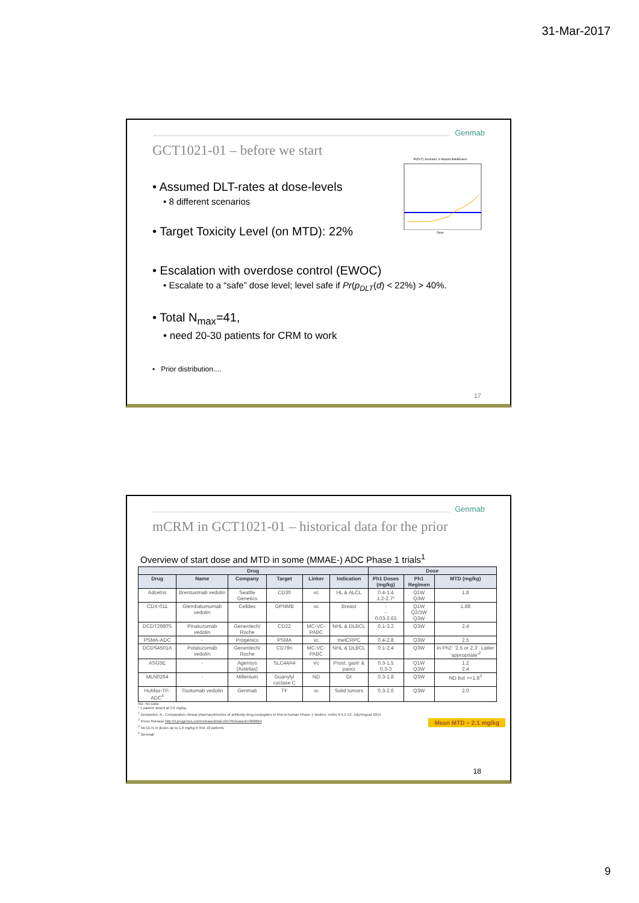31-Mar-2017
Genmab
GCT1021-01 – before we start
• Assumed DLT-rates at dose-levels
• 8 different scenarios
• Target Toxicity Level (on MTD): 22%
• Escalation with overdose control (EWOC)
• Escalate to a “safe” dose level; level safe if Pr(p<sub>DLT</sub>(d) < 22%) > 40%.
• Total N<sub>max</sub>=41,
• need 20-30 patients for CRM to work
• Prior distribution....
Pr(DLT) Scenario: 6-Sloped-InitialGuess
Dose
17
Genmab
mCRM in GCT1021-01 – historical data for the prior
Overview of start dose and MTD in some (MMAE-) ADC Phase 1 trials<sup>1</sup>
| Drug | | | | | | Dose | | |
| --- | --- | --- | --- | --- | --- | --- | --- | --- |
| Drug | Name | Company | Target | Linker | Indication | Ph1 Doses (mg/kg) | Ph1 Regimen | MTD (mg/kg) |
| Adcetris | Brentuximab vedotin | Seattle Genetics | CD30 | vc | HL & ALCL | 0.4-1.4 1.2-2.7* | Q1W Q3W | 1.8 |
| CDX-011 | Glembatumumab vedotin | Celldex | GPNMB | vc | Breast | - - 0.03-2.63 | Q1W Q2/3W Q3W | 1.88 |
| DCDT2980S | Pinatuzumab vedotin | Genentech/ Roche | CD22 | MC-VC-PABC | NHL & DLBCL | 0.1-3.2 | Q3W | 2.4 |
| PSMA-ADC | - | Progenics | PSMA | vc | metCRPC | 0.4-2.8 | Q3W | 2.5 |
| DCDS4501A | Polatuzumab vedotin | Genentech/ Roche | CD79n | MC-VC-PABC | NHL & DLBCL | 0.1-2.4 | Q3W | In Ph2: ‘2.5 or 2.3’. Latter ‘appropriate’<sup>2</sup> |
| ASG5E | - | Agensys (Astellas) | SLC44A4 | Vc | Prost, gastr & pancr | 0.3-1.5 0.3-3 | Q1W Q3W | 1.2 2.4 |
| MLN0264 | - | Millenium | Guanylyl cyclase C | ND | GI | 0.3-1.8 | Q3W | ND but >=1.8<sup>3</sup> |
| HuMax-TF-ADC<sup>4</sup> | Tisotumab vedotin | Genmab | TF | vc | Solid tumors | 0.3-2.6 | Q3W | 2.0 |
Mean MTD ~ 2.1 mg/kg
ND- No Data
* 1 patient dosed at 3.6 mg/kg
<sup>1</sup> Deslandes, A., Comparative clinical pharmacokinetics of antibody-drug-conjugates in first-in-human Phase 1 studies, mAbs 6:4,1-12; July/August 2014
<sup>2</sup> Press Release http://ir.progenics.com/releasedetail.cfm?ReleaseID=898664
<sup>3</sup> No DLTs in doses up to 1.8 mg/kg in first 10 patients
<sup>4</sup> Genmab
18
9